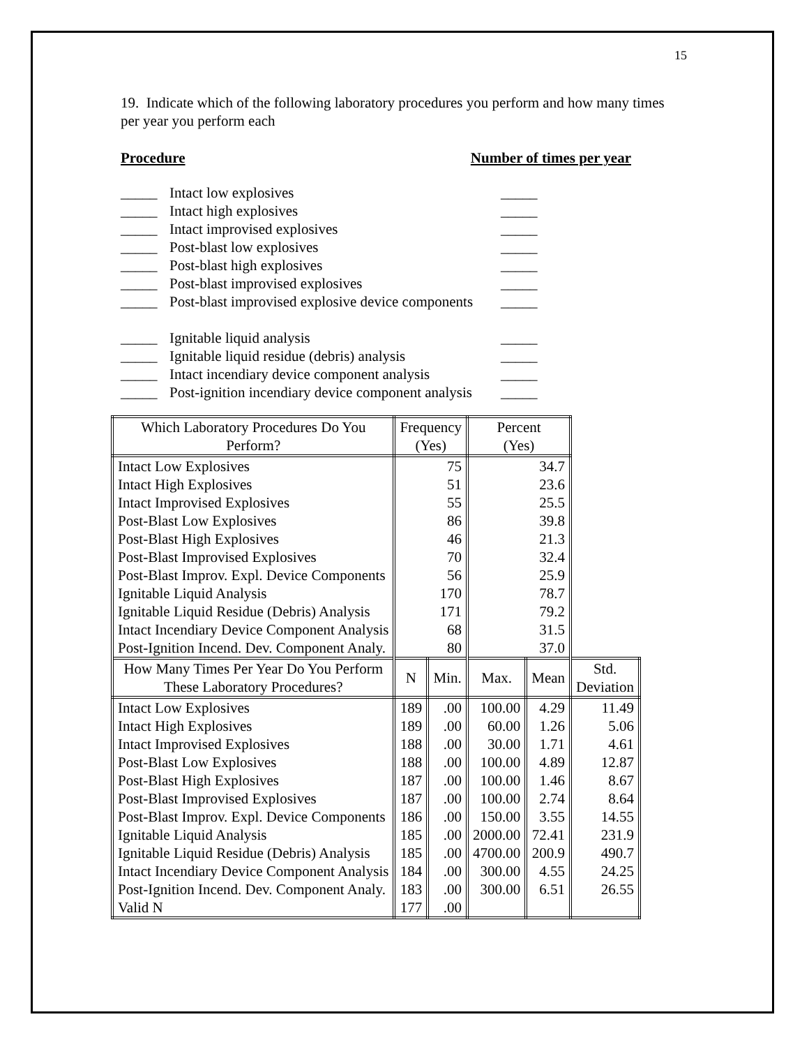15
19. Indicate which of the following laboratory procedures you perform and how many times per year you perform each
Procedure Number of times per year
_____ Intact low explosives _____
_____ Intact high explosives _____
_____ Intact improvised explosives _____
_____ Post-blast low explosives _____
_____ Post-blast high explosives _____
_____ Post-blast improvised explosives _____
_____ Post-blast improvised explosive device components _____
_____ Ignitable liquid analysis _____
_____ Ignitable liquid residue (debris) analysis _____
_____ Intact incendiary device component analysis _____
_____ Post-ignition incendiary device component analysis _____
| Which Laboratory Procedures Do You Perform? | Frequency (Yes) | | Percent (Yes) | | |
| Intact Low Explosives | 75 | | 34.7 | | |
| Intact High Explosives | 51 | | 23.6 | | |
| Intact Improvised Explosives | 55 | | 25.5 | | |
| Post-Blast Low Explosives | 86 | | 39.8 | | |
| Post-Blast High Explosives | 46 | | 21.3 | | |
| Post-Blast Improvised Explosives | 70 | | 32.4 | | |
| Post-Blast Improv. Expl. Device Components | 56 | | 25.9 | | |
| Ignitable Liquid Analysis | 170 | | 78.7 | | |
| Ignitable Liquid Residue (Debris) Analysis | 171 | | 79.2 | | |
| Intact Incendiary Device Component Analysis | 68 | | 31.5 | | |
| Post-Ignition Incend. Dev. Component Analy. | 80 | | 37.0 | | |
| How Many Times Per Year Do You Perform These Laboratory Procedures? | N | Min. | Max. | Mean | Std. Deviation |
| Intact Low Explosives | 189 | .00 | 100.00 | 4.29 | 11.49 |
| Intact High Explosives | 189 | .00 | 60.00 | 1.26 | 5.06 |
| Intact Improvised Explosives | 188 | .00 | 30.00 | 1.71 | 4.61 |
| Post-Blast Low Explosives | 188 | .00 | 100.00 | 4.89 | 12.87 |
| Post-Blast High Explosives | 187 | .00 | 100.00 | 1.46 | 8.67 |
| Post-Blast Improvised Explosives | 187 | .00 | 100.00 | 2.74 | 8.64 |
| Post-Blast Improv. Expl. Device Components | 186 | .00 | 150.00 | 3.55 | 14.55 |
| Ignitable Liquid Analysis | 185 | .00 | 2000.00 | 72.41 | 231.9 |
| Ignitable Liquid Residue (Debris) Analysis | 185 | .00 | 4700.00 | 200.9 | 490.7 |
| Intact Incendiary Device Component Analysis | 184 | .00 | 300.00 | 4.55 | 24.25 |
| Post-Ignition Incend. Dev. Component Analy. | 183 | .00 | 300.00 | 6.51 | 26.55 |
| Valid N | 177 | .00 | | | |